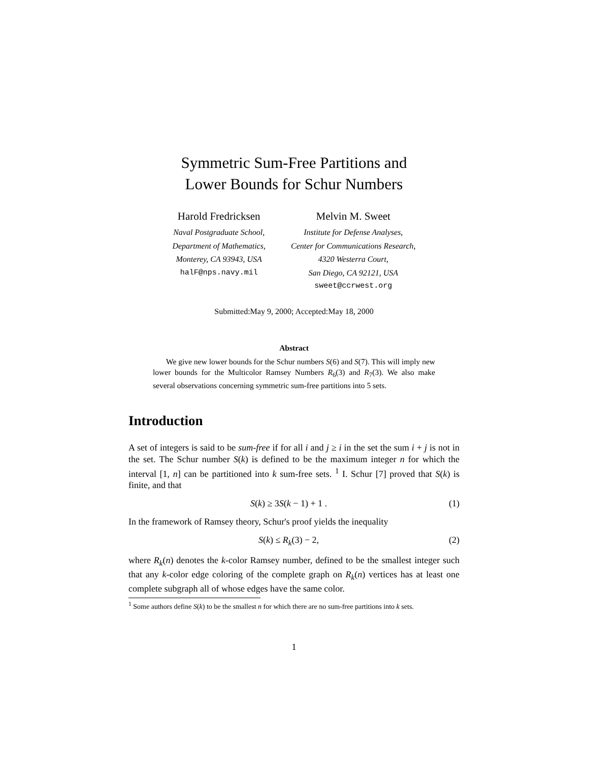Symmetric Sum-Free Partitions and
Lower Bounds for Schur Numbers
Harold Fredricksen
Naval Postgraduate School,
Department of Mathematics,
Monterey, CA 93943, USA
halF@nps.navy.mil
Melvin M. Sweet
Institute for Defense Analyses,
Center for Communications Research,
4320 Westerra Court,
San Diego, CA 92121, USA
sweet@ccrwest.org
Submitted:May 9, 2000; Accepted:May 18, 2000
Abstract
We give new lower bounds for the Schur numbers S(6) and S(7). This will imply new lower bounds for the Multicolor Ramsey Numbers R<sub>6</sub>(3) and R<sub>7</sub>(3). We also make several observations concerning symmetric sum-free partitions into 5 sets.
Introduction
A set of integers is said to be sum-free if for all i and j ≥ i in the set the sum i + j is not in the set. The Schur number S(k) is defined to be the maximum integer n for which the interval [1, n] can be partitioned into k sum-free sets. <sup>1</sup> I. Schur [7] proved that S(k) is finite, and that
S(k) ≥ 3S(k − 1) + 1 . (1)
In the framework of Ramsey theory, Schur's proof yields the inequality
S(k) ≤ R<sub>k</sub>(3) − 2, (2)
where R<sub>k</sub>(n) denotes the k-color Ramsey number, defined to be the smallest integer such that any k-color edge coloring of the complete graph on R<sub>k</sub>(n) vertices has at least one complete subgraph all of whose edges have the same color.
<sup>1</sup> Some authors define S(k) to be the smallest n for which there are no sum-free partitions into k sets.
1